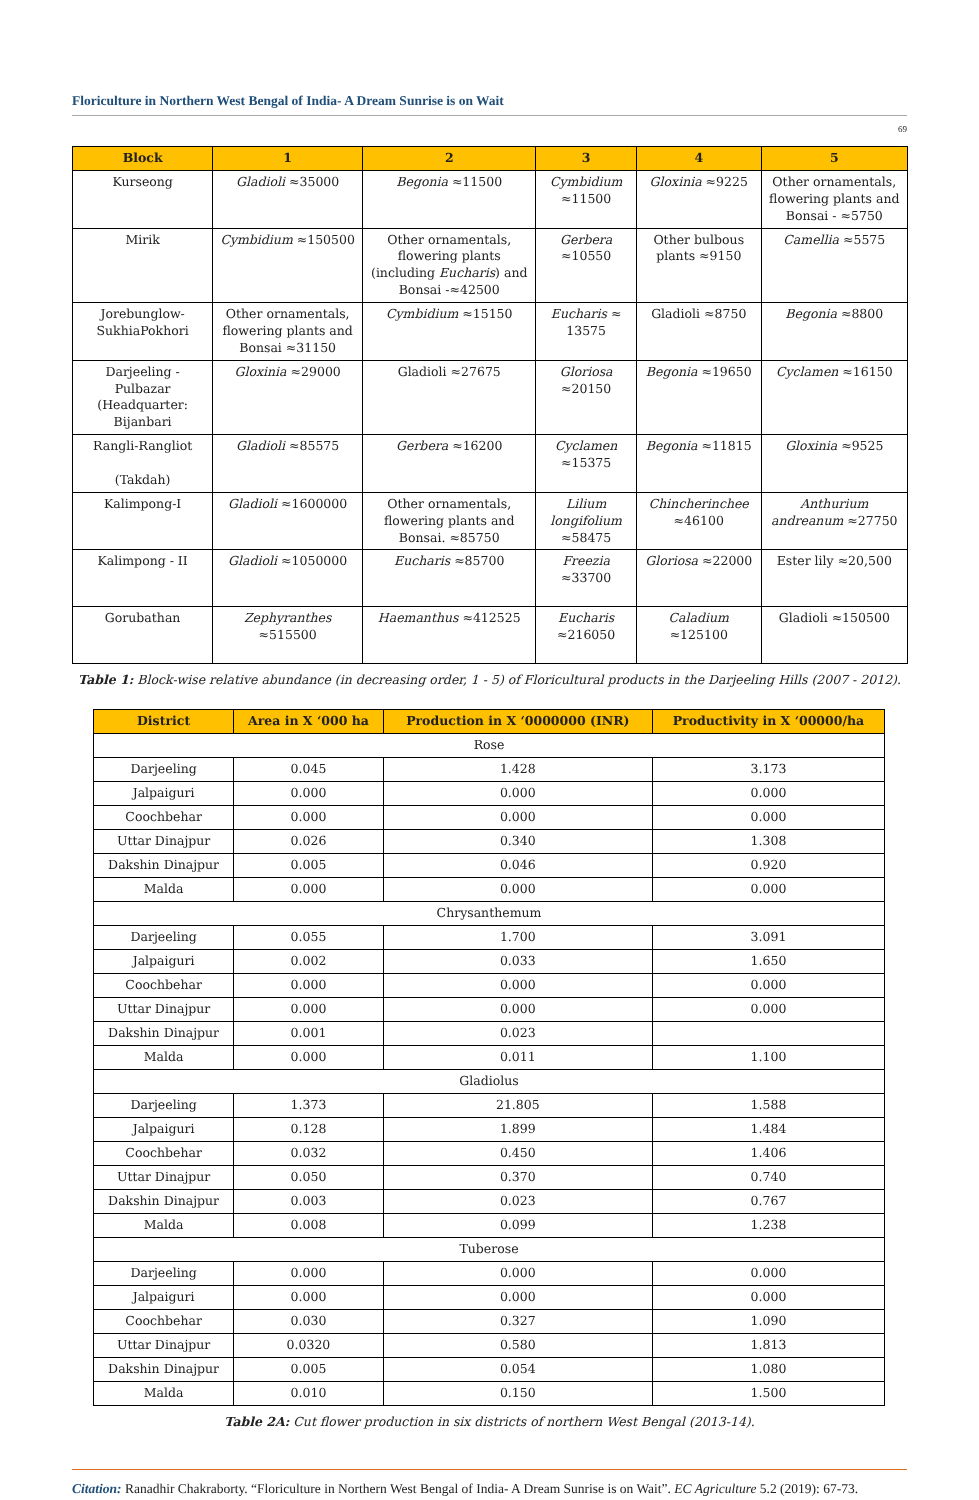Floriculture in Northern West Bengal of India- A Dream Sunrise is on Wait
69
| Block | 1 | 2 | 3 | 4 | 5 |
| --- | --- | --- | --- | --- | --- |
| Kurseong | Gladioli ≈35000 | Begonia ≈11500 | Cymbidium ≈11500 | Gloxinia ≈9225 | Other ornamentals, flowering plants and Bonsai - ≈5750 |
| Mirik | Cymbidium ≈150500 | Other ornamentals, flowering plants (including Eucharis ) and Bonsai -≈42500 | Gerbera ≈10550 | Other bulbous plants ≈9150 | Camellia ≈5575 |
| Jorebunglow-SukhiaPokhori | Other ornamentals, flowering plants and Bonsai ≈31150 | Cymbidium ≈15150 | Eucharis ≈ 13575 | Gladioli ≈8750 | Begonia ≈8800 |
| Darjeeling - Pulbazar (Headquarter: Bijanbari | Gloxinia ≈29000 | Gladioli ≈27675 | Gloriosa ≈20150 | Begonia ≈19650 | Cyclamen ≈16150 |
| Rangli-Rangliot (Takdah) | Gladioli ≈85575 | Gerbera ≈16200 | Cyclamen ≈15375 | Begonia ≈11815 | Gloxinia ≈9525 |
| Kalimpong-I | Gladioli ≈1600000 | Other ornamentals, flowering plants and Bonsai. ≈85750 | Lilium longifolium ≈58475 | Chincherinchee ≈46100 | Anthurium andreanum ≈27750 |
| Kalimpong - II | Gladioli ≈1050000 | Eucharis ≈85700 | Freezia ≈33700 | Gloriosa ≈22000 | Ester lily ≈20,500 |
| Gorubathan | Zephyranthes ≈515500 | Haemanthus ≈412525 | Eucharis ≈216050 | Caladium ≈125100 | Gladioli ≈150500 |
Table 1: Block-wise relative abundance (in decreasing order, 1 - 5) of Floricultural products in the Darjeeling Hills (2007 - 2012).
| District | Area in X ‘000 ha | Production in X ‘0000000 (INR) | Productivity in X ‘00000/ha |
| --- | --- | --- | --- |
| Rose | | | |
| Darjeeling | 0.045 | 1.428 | 3.173 |
| Jalpaiguri | 0.000 | 0.000 | 0.000 |
| Coochbehar | 0.000 | 0.000 | 0.000 |
| Uttar Dinajpur | 0.026 | 0.340 | 1.308 |
| Dakshin Dinajpur | 0.005 | 0.046 | 0.920 |
| Malda | 0.000 | 0.000 | 0.000 |
| Chrysanthemum | | | |
| Darjeeling | 0.055 | 1.700 | 3.091 |
| Jalpaiguri | 0.002 | 0.033 | 1.650 |
| Coochbehar | 0.000 | 0.000 | 0.000 |
| Uttar Dinajpur | 0.000 | 0.000 | 0.000 |
| Dakshin Dinajpur | 0.001 | 0.023 | |
| Malda | 0.000 | 0.011 | 1.100 |
| Gladiolus | | | |
| Darjeeling | 1.373 | 21.805 | 1.588 |
| Jalpaiguri | 0.128 | 1.899 | 1.484 |
| Coochbehar | 0.032 | 0.450 | 1.406 |
| Uttar Dinajpur | 0.050 | 0.370 | 0.740 |
| Dakshin Dinajpur | 0.003 | 0.023 | 0.767 |
| Malda | 0.008 | 0.099 | 1.238 |
| Tuberose | | | |
| Darjeeling | 0.000 | 0.000 | 0.000 |
| Jalpaiguri | 0.000 | 0.000 | 0.000 |
| Coochbehar | 0.030 | 0.327 | 1.090 |
| Uttar Dinajpur | 0.0320 | 0.580 | 1.813 |
| Dakshin Dinajpur | 0.005 | 0.054 | 1.080 |
| Malda | 0.010 | 0.150 | 1.500 |
Table 2A: Cut flower production in six districts of northern West Bengal (2013-14).
Citation: Ranadhir Chakraborty. “Floriculture in Northern West Bengal of India- A Dream Sunrise is on Wait”. EC Agriculture 5.2 (2019): 67-73.